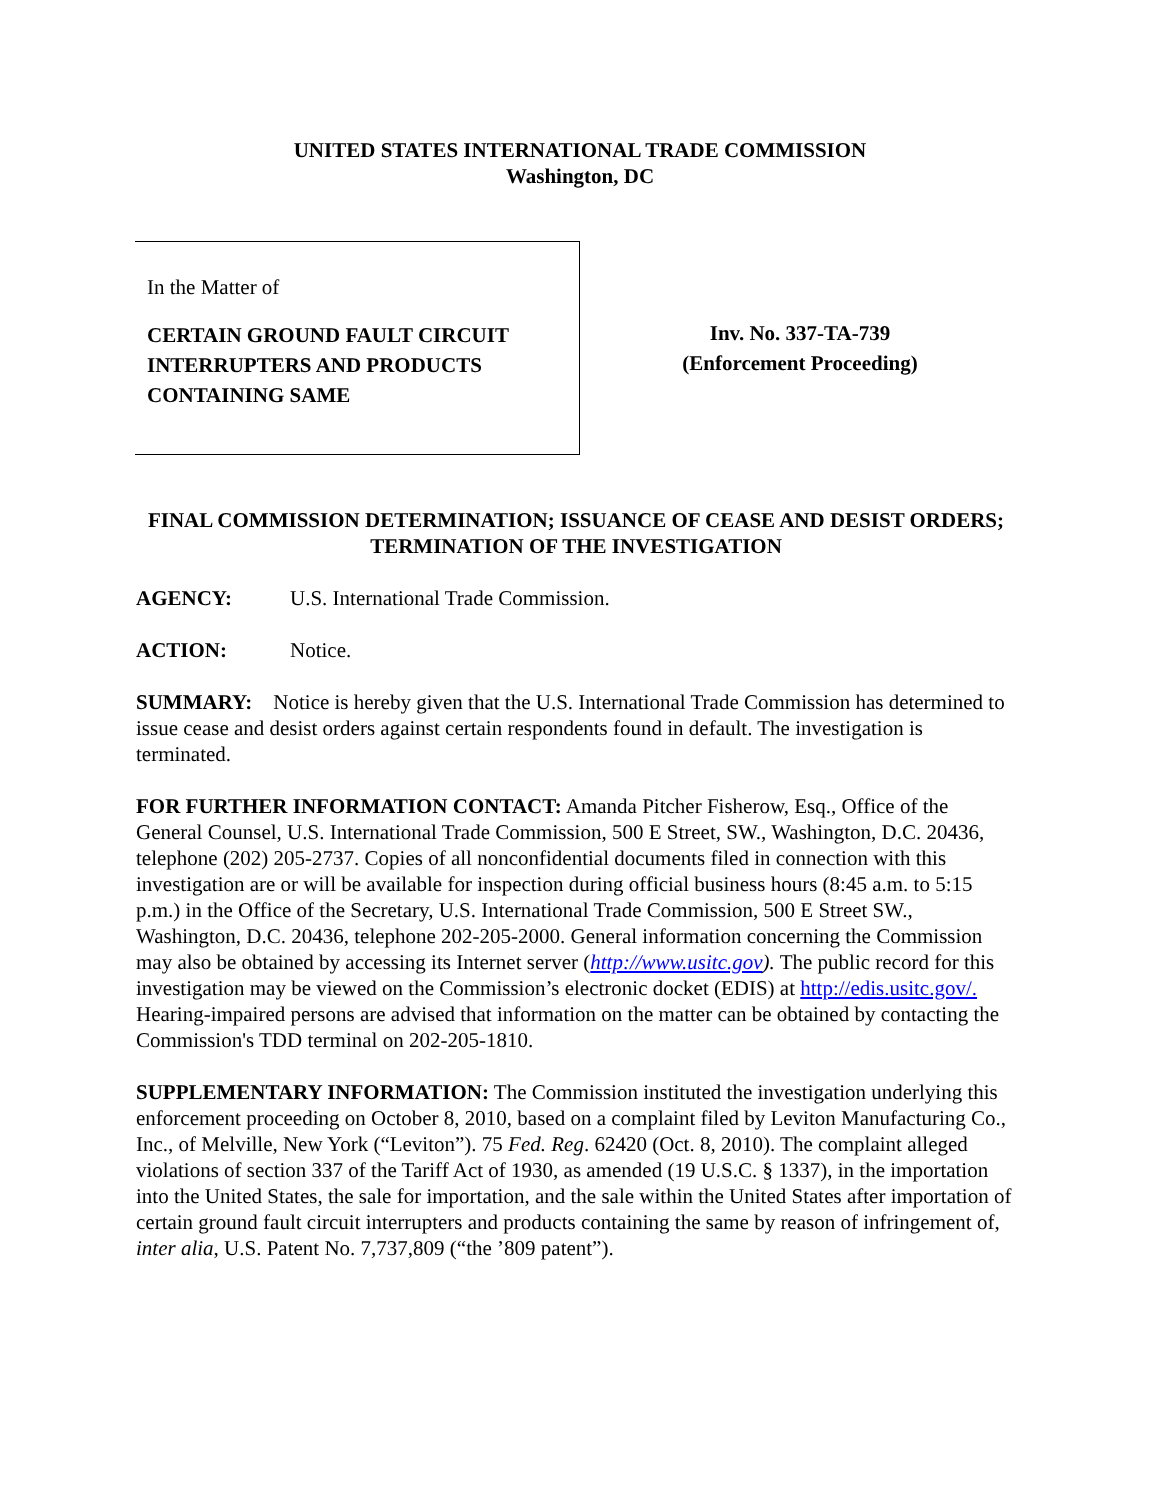UNITED STATES INTERNATIONAL TRADE COMMISSION
Washington, DC
In the Matter of
CERTAIN GROUND FAULT CIRCUIT INTERRUPTERS AND PRODUCTS CONTAINING SAME
Inv. No. 337-TA-739
(Enforcement Proceeding)
FINAL COMMISSION DETERMINATION; ISSUANCE OF CEASE AND DESIST ORDERS; TERMINATION OF THE INVESTIGATION
AGENCY: U.S. International Trade Commission.
ACTION: Notice.
SUMMARY: Notice is hereby given that the U.S. International Trade Commission has determined to issue cease and desist orders against certain respondents found in default. The investigation is terminated.
FOR FURTHER INFORMATION CONTACT: Amanda Pitcher Fisherow, Esq., Office of the General Counsel, U.S. International Trade Commission, 500 E Street, SW., Washington, D.C. 20436, telephone (202) 205-2737. Copies of all nonconfidential documents filed in connection with this investigation are or will be available for inspection during official business hours (8:45 a.m. to 5:15 p.m.) in the Office of the Secretary, U.S. International Trade Commission, 500 E Street SW., Washington, D.C. 20436, telephone 202-205-2000. General information concerning the Commission may also be obtained by accessing its Internet server (http://www.usitc.gov). The public record for this investigation may be viewed on the Commission’s electronic docket (EDIS) at http://edis.usitc.gov/. Hearing-impaired persons are advised that information on the matter can be obtained by contacting the Commission's TDD terminal on 202-205-1810.
SUPPLEMENTARY INFORMATION: The Commission instituted the investigation underlying this enforcement proceeding on October 8, 2010, based on a complaint filed by Leviton Manufacturing Co., Inc., of Melville, New York (“Leviton”). 75 Fed. Reg. 62420 (Oct. 8, 2010). The complaint alleged violations of section 337 of the Tariff Act of 1930, as amended (19 U.S.C. § 1337), in the importation into the United States, the sale for importation, and the sale within the United States after importation of certain ground fault circuit interrupters and products containing the same by reason of infringement of, inter alia, U.S. Patent No. 7,737,809 (“the ’809 patent”).